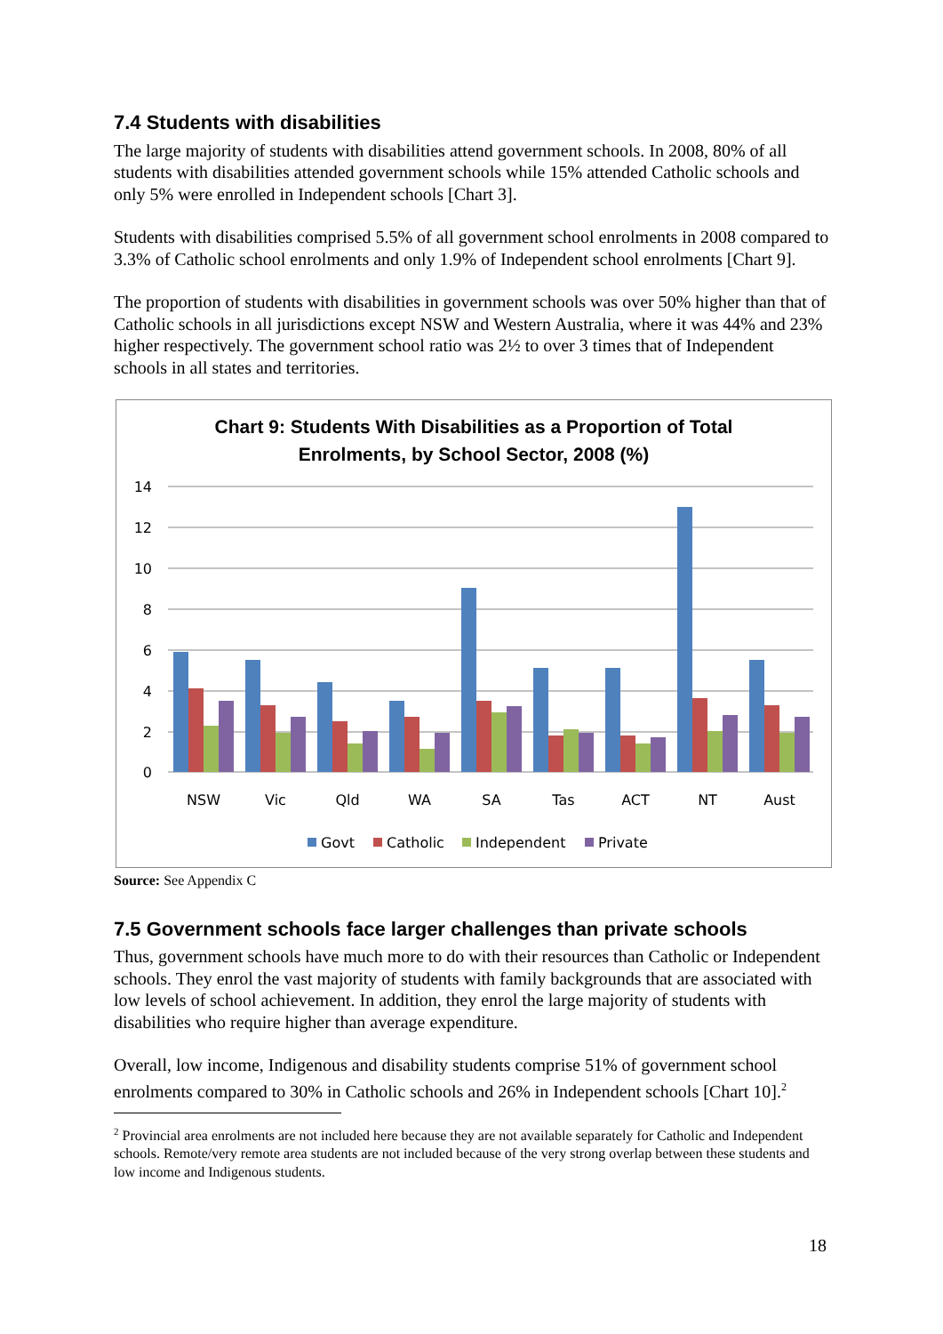7.4 Students with disabilities
The large majority of students with disabilities attend government schools. In 2008, 80% of all students with disabilities attended government schools while 15% attended Catholic schools and only 5% were enrolled in Independent schools [Chart 3].
Students with disabilities comprised 5.5% of all government school enrolments in 2008 compared to 3.3% of Catholic school enrolments and only 1.9% of Independent school enrolments [Chart 9].
The proportion of students with disabilities in government schools was over 50% higher than that of Catholic schools in all jurisdictions except NSW and Western Australia, where it was 44% and 23% higher respectively. The government school ratio was 2½ to over 3 times that of Independent schools in all states and territories.
Chart 9: Students With Disabilities as a Proportion of Total
Enrolments, by School Sector, 2008 (%)
14
12
10
8
6
4
2
0
NSW
Vic
Qld
WA
SA
Tas
ACT
NT
Aust
Govt
Catholic
Independent
Private
Source: See Appendix C
7.5 Government schools face larger challenges than private schools
Thus, government schools have much more to do with their resources than Catholic or Independent schools. They enrol the vast majority of students with family backgrounds that are associated with low levels of school achievement. In addition, they enrol the large majority of students with disabilities who require higher than average expenditure.
Overall, low income, Indigenous and disability students comprise 51% of government school enrolments compared to 30% in Catholic schools and 26% in Independent schools [Chart 10].<sup>2</sup>
<sup>2</sup> Provincial area enrolments are not included here because they are not available separately for Catholic and Independent schools. Remote/very remote area students are not included because of the very strong overlap between these students and low income and Indigenous students.
18